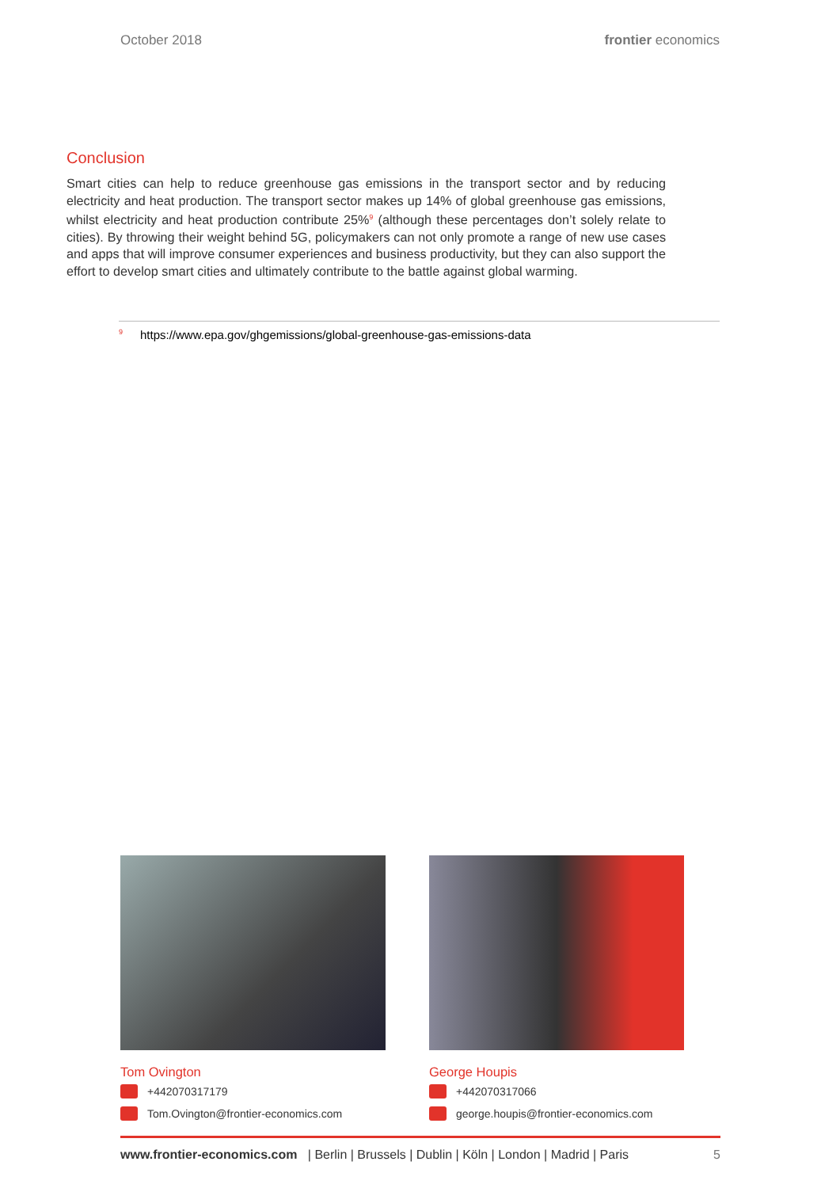October 2018 frontier economics
Conclusion
Smart cities can help to reduce greenhouse gas emissions in the transport sector and by reducing electricity and heat production. The transport sector makes up 14% of global greenhouse gas emissions, whilst electricity and heat production contribute 25%<sup>9</sup> (although these percentages don’t solely relate to cities). By throwing their weight behind 5G, policymakers can not only promote a range of new use cases and apps that will improve consumer experiences and business productivity, but they can also support the effort to develop smart cities and ultimately contribute to the battle against global warming.
<sup>9</sup> https://www.epa.gov/ghgemissions/global-greenhouse-gas-emissions-data
Tom Ovington
+442070317179
Tom.Ovington@frontier-economics.com
George Houpis
+442070317066
george.houpis@frontier-economics.com
www.frontier-economics.com | Berlin | Brussels | Dublin | Köln | London | Madrid | Paris 5